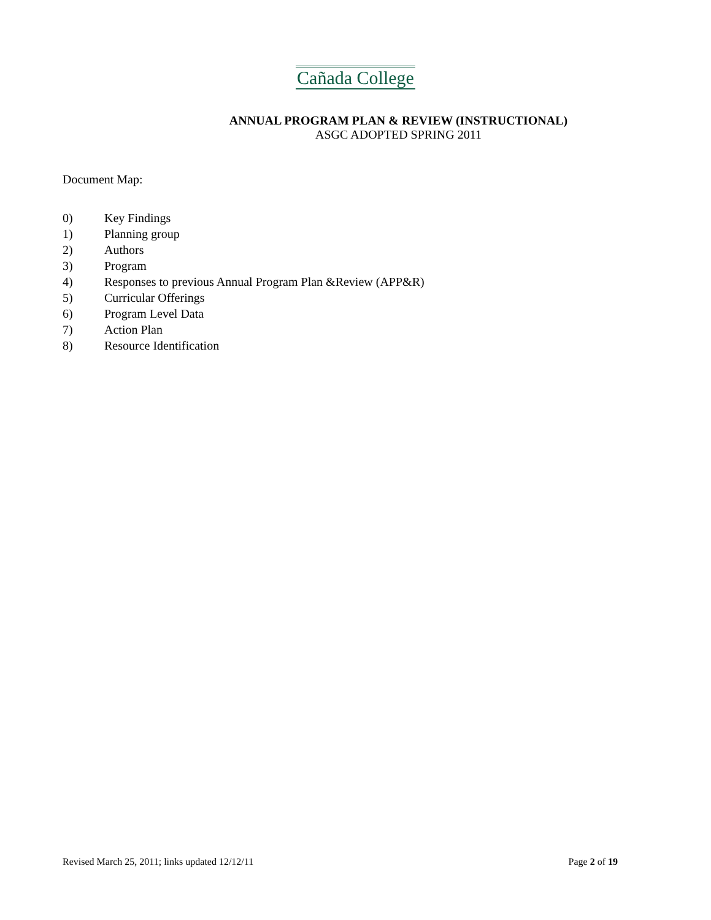Cañada College
ANNUAL PROGRAM PLAN & REVIEW (INSTRUCTIONAL)
ASGC ADOPTED SPRING 2011
Document Map:
0) Key Findings
1) Planning group
2) Authors
3) Program
4) Responses to previous Annual Program Plan &Review (APP&R)
5) Curricular Offerings
6) Program Level Data
7) Action Plan
8) Resource Identification
Revised March 25, 2011; links updated 12/12/11
Page 2 of 19